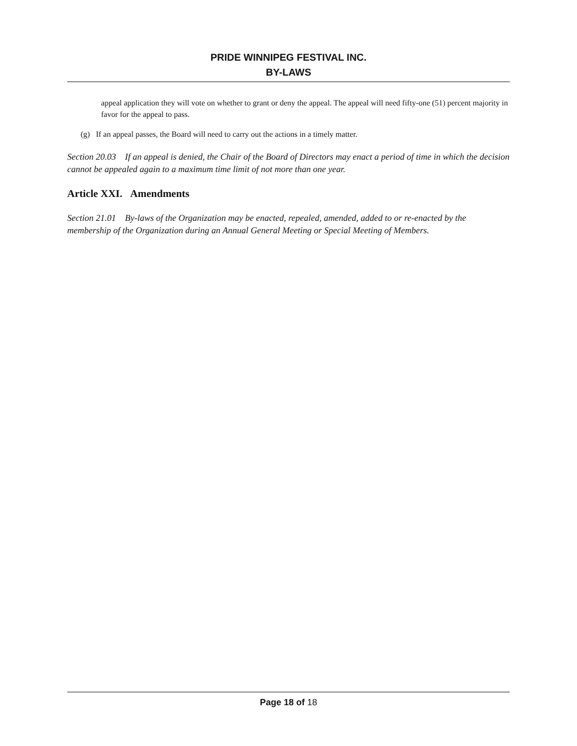PRIDE WINNIPEG FESTIVAL INC.
BY-LAWS
appeal application they will vote on whether to grant or deny the appeal. The appeal will need fifty-one (51) percent majority in favor for the appeal to pass.
(g) If an appeal passes, the Board will need to carry out the actions in a timely matter.
Section 20.03 If an appeal is denied, the Chair of the Board of Directors may enact a period of time in which the decision cannot be appealed again to a maximum time limit of not more than one year.
Article XXI. Amendments
Section 21.01 By-laws of the Organization may be enacted, repealed, amended, added to or re-enacted by the membership of the Organization during an Annual General Meeting or Special Meeting of Members.
Page 18 of 18